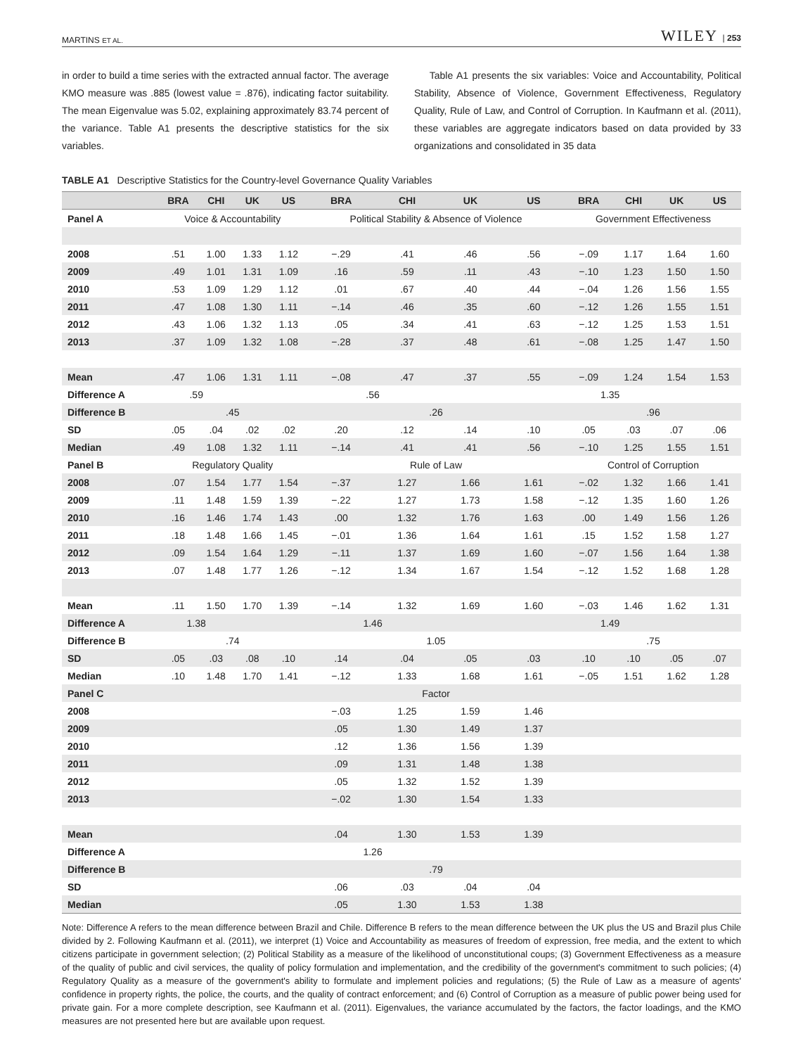MARTINS ET AL. WILEY | 253
in order to build a time series with the extracted annual factor. The average KMO measure was .885 (lowest value = .876), indicating factor suitability. The mean Eigenvalue was 5.02, explaining approximately 83.74 percent of the variance. Table A1 presents the descriptive statistics for the six variables.
Table A1 presents the six variables: Voice and Accountability, Political Stability, Absence of Violence, Government Effectiveness, Regulatory Quality, Rule of Law, and Control of Corruption. In Kaufmann et al. (2011), these variables are aggregate indicators based on data provided by 33 organizations and consolidated in 35 data
TABLE A1 Descriptive Statistics for the Country-level Governance Quality Variables
| | BRA | CHI | UK | US | BRA | CHI | UK | US | BRA | CHI | UK | US |
| --- | --- | --- | --- | --- | --- | --- | --- | --- | --- | --- | --- | --- |
| Panel A | Voice & Accountability | | | | Political Stability & Absence of Violence | | | | Government Effectiveness | | | |
| 2008 | .51 | 1.00 | 1.33 | 1.12 | −.29 | .41 | .46 | .56 | −.09 | 1.17 | 1.64 | 1.60 |
| 2009 | .49 | 1.01 | 1.31 | 1.09 | .16 | .59 | .11 | .43 | −.10 | 1.23 | 1.50 | 1.50 |
| 2010 | .53 | 1.09 | 1.29 | 1.12 | .01 | .67 | .40 | .44 | −.04 | 1.26 | 1.56 | 1.55 |
| 2011 | .47 | 1.08 | 1.30 | 1.11 | −.14 | .46 | .35 | .60 | −.12 | 1.26 | 1.55 | 1.51 |
| 2012 | .43 | 1.06 | 1.32 | 1.13 | .05 | .34 | .41 | .63 | −.12 | 1.25 | 1.53 | 1.51 |
| 2013 | .37 | 1.09 | 1.32 | 1.08 | −.28 | .37 | .48 | .61 | −.08 | 1.25 | 1.47 | 1.50 |
| Mean | .47 | 1.06 | 1.31 | 1.11 | −.08 | .47 | .37 | .55 | −.09 | 1.24 | 1.54 | 1.53 |
| Difference A | .59 | | | | .56 | | | | 1.35 | | | |
| Difference B | .45 | | | | .26 | | | | .96 | | | |
| SD | .05 | .04 | .02 | .02 | .20 | .12 | .14 | .10 | .05 | .03 | .07 | .06 |
| Median | .49 | 1.08 | 1.32 | 1.11 | −.14 | .41 | .41 | .56 | −.10 | 1.25 | 1.55 | 1.51 |
| Panel B | Regulatory Quality | | | | Rule of Law | | | | Control of Corruption | | | |
| 2008 | .07 | 1.54 | 1.77 | 1.54 | −.37 | 1.27 | 1.66 | 1.61 | −.02 | 1.32 | 1.66 | 1.41 |
| 2009 | .11 | 1.48 | 1.59 | 1.39 | −.22 | 1.27 | 1.73 | 1.58 | −.12 | 1.35 | 1.60 | 1.26 |
| 2010 | .16 | 1.46 | 1.74 | 1.43 | .00 | 1.32 | 1.76 | 1.63 | .00 | 1.49 | 1.56 | 1.26 |
| 2011 | .18 | 1.48 | 1.66 | 1.45 | −.01 | 1.36 | 1.64 | 1.61 | .15 | 1.52 | 1.58 | 1.27 |
| 2012 | .09 | 1.54 | 1.64 | 1.29 | −.11 | 1.37 | 1.69 | 1.60 | −.07 | 1.56 | 1.64 | 1.38 |
| 2013 | .07 | 1.48 | 1.77 | 1.26 | −.12 | 1.34 | 1.67 | 1.54 | −.12 | 1.52 | 1.68 | 1.28 |
| Mean | .11 | 1.50 | 1.70 | 1.39 | −.14 | 1.32 | 1.69 | 1.60 | −.03 | 1.46 | 1.62 | 1.31 |
| Difference A | 1.38 | | | | 1.46 | | | | 1.49 | | | |
| Difference B | .74 | | | | 1.05 | | | | .75 | | | |
| SD | .05 | .03 | .08 | .10 | .14 | .04 | .05 | .03 | .10 | .10 | .05 | .07 |
| Median | .10 | 1.48 | 1.70 | 1.41 | −.12 | 1.33 | 1.68 | 1.61 | −.05 | 1.51 | 1.62 | 1.28 |
| Panel C | | | | | Factor | | | | | | | |
| 2008 | | | | | −.03 | 1.25 | 1.59 | 1.46 | | | | |
| 2009 | | | | | .05 | 1.30 | 1.49 | 1.37 | | | | |
| 2010 | | | | | .12 | 1.36 | 1.56 | 1.39 | | | | |
| 2011 | | | | | .09 | 1.31 | 1.48 | 1.38 | | | | |
| 2012 | | | | | .05 | 1.32 | 1.52 | 1.39 | | | | |
| 2013 | | | | | −.02 | 1.30 | 1.54 | 1.33 | | | | |
| Mean | | | | | .04 | 1.30 | 1.53 | 1.39 | | | | |
| Difference A | | | | | 1.26 | | | | | | | |
| Difference B | | | | | .79 | | | | | | | |
| SD | | | | | .06 | .03 | .04 | .04 | | | | |
| Median | | | | | .05 | 1.30 | 1.53 | 1.38 | | | | |
Note: Difference A refers to the mean difference between Brazil and Chile. Difference B refers to the mean difference between the UK plus the US and Brazil plus Chile divided by 2. Following Kaufmann et al. (2011), we interpret (1) Voice and Accountability as measures of freedom of expression, free media, and the extent to which citizens participate in government selection; (2) Political Stability as a measure of the likelihood of unconstitutional coups; (3) Government Effectiveness as a measure of the quality of public and civil services, the quality of policy formulation and implementation, and the credibility of the government's commitment to such policies; (4) Regulatory Quality as a measure of the government's ability to formulate and implement policies and regulations; (5) the Rule of Law as a measure of agents' confidence in property rights, the police, the courts, and the quality of contract enforcement; and (6) Control of Corruption as a measure of public power being used for private gain. For a more complete description, see Kaufmann et al. (2011). Eigenvalues, the variance accumulated by the factors, the factor loadings, and the KMO measures are not presented here but are available upon request.